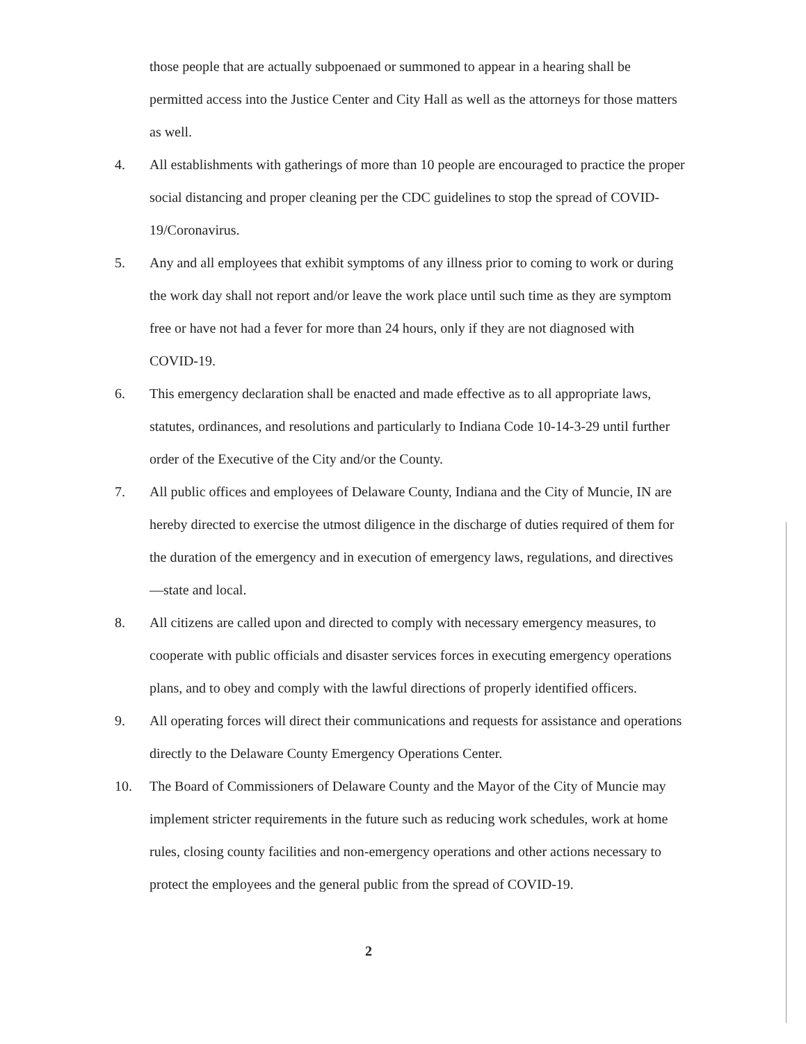those people that are actually subpoenaed or summoned to appear in a hearing shall be permitted access into the Justice Center and City Hall as well as the attorneys for those matters as well.
4. All establishments with gatherings of more than 10 people are encouraged to practice the proper social distancing and proper cleaning per the CDC guidelines to stop the spread of COVID-19/Coronavirus.
5. Any and all employees that exhibit symptoms of any illness prior to coming to work or during the work day shall not report and/or leave the work place until such time as they are symptom free or have not had a fever for more than 24 hours, only if they are not diagnosed with COVID-19.
6. This emergency declaration shall be enacted and made effective as to all appropriate laws, statutes, ordinances, and resolutions and particularly to Indiana Code 10-14-3-29 until further order of the Executive of the City and/or the County.
7. All public offices and employees of Delaware County, Indiana and the City of Muncie, IN are hereby directed to exercise the utmost diligence in the discharge of duties required of them for the duration of the emergency and in execution of emergency laws, regulations, and directives—state and local.
8. All citizens are called upon and directed to comply with necessary emergency measures, to cooperate with public officials and disaster services forces in executing emergency operations plans, and to obey and comply with the lawful directions of properly identified officers.
9. All operating forces will direct their communications and requests for assistance and operations directly to the Delaware County Emergency Operations Center.
10. The Board of Commissioners of Delaware County and the Mayor of the City of Muncie may implement stricter requirements in the future such as reducing work schedules, work at home rules, closing county facilities and non-emergency operations and other actions necessary to protect the employees and the general public from the spread of COVID-19.
2